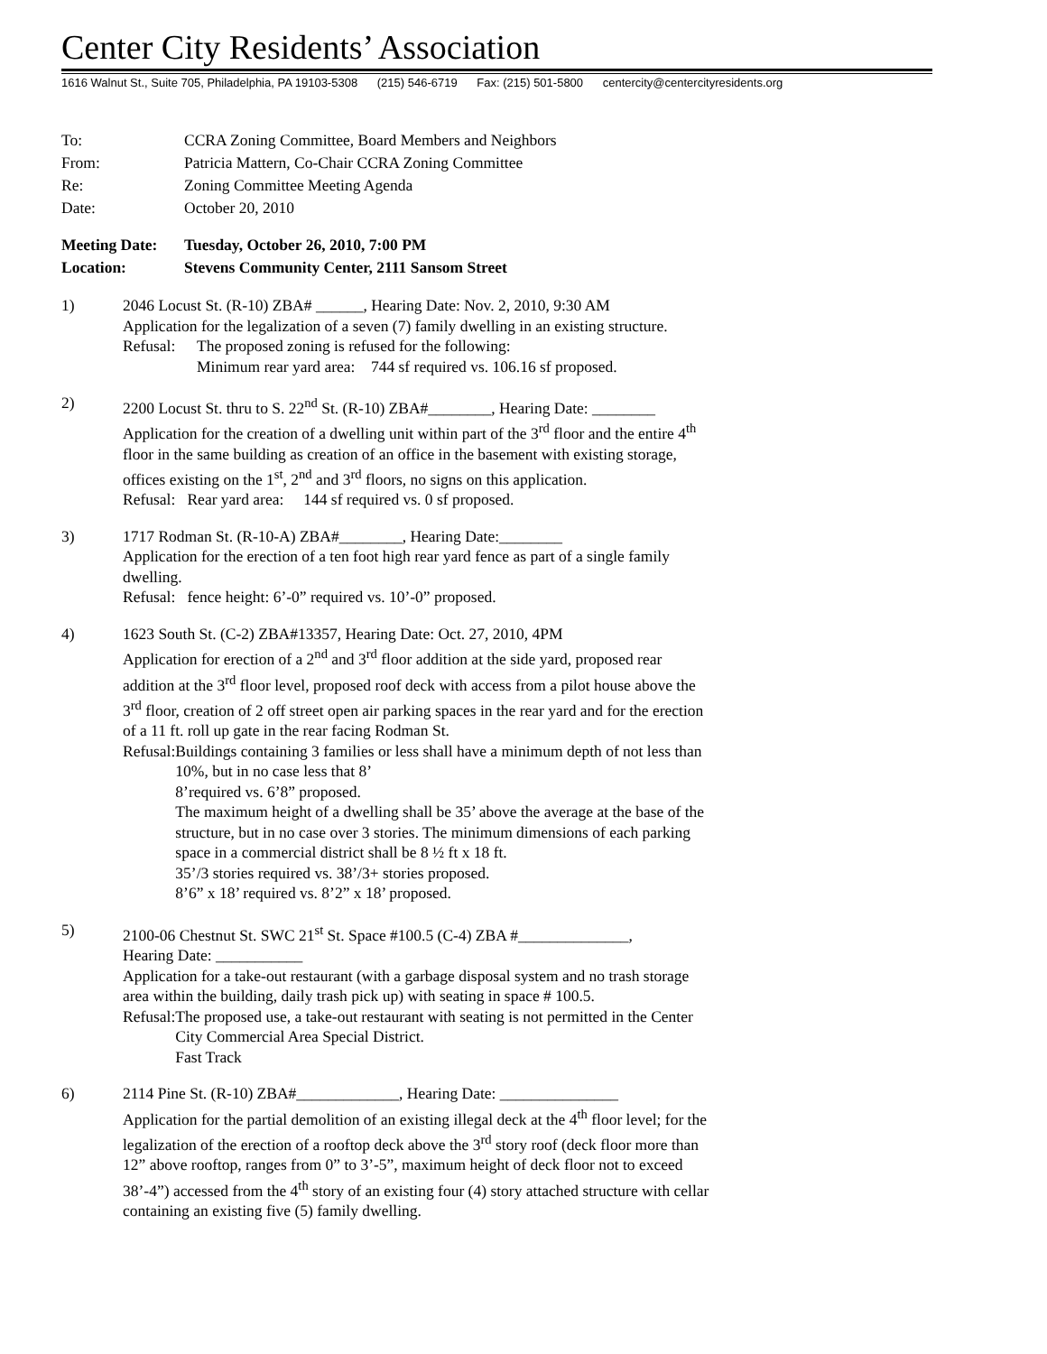Center City Residents’ Association
1616 Walnut St., Suite 705, Philadelphia, PA 19103-5308 (215) 546-6719 Fax: (215) 501-5800 centercity@centercityresidents.org
To: CCRA Zoning Committee, Board Members and Neighbors
From: Patricia Mattern, Co-Chair CCRA Zoning Committee
Re: Zoning Committee Meeting Agenda
Date: October 20, 2010
Meeting Date:
Tuesday, October 26, 2010, 7:00 PM
Location: Stevens Community Center, 2111 Sansom Street
1) 2046 Locust St. (R-10) ZBA# ______, Hearing Date: Nov. 2, 2010, 9:30 AM
Application for the legalization of a seven (7) family dwelling in an existing structure.
Refusal:
The proposed zoning is refused for the following:
Minimum rear yard area: 744 sf required vs. 106.16 sf proposed.
2) 2200 Locust St. thru to S. 22<sup>nd</sup> St. (R-10) ZBA#________, Hearing Date: ________
Application for the creation of a dwelling unit within part of the 3<sup>rd</sup> floor and the entire 4<sup>th</sup> floor in the same building as creation of an office in the basement with existing storage, offices existing on the 1<sup>st</sup>, 2<sup>nd</sup> and 3<sup>rd</sup> floors, no signs on this application.
Refusal: Rear yard area: 144 sf required vs. 0 sf proposed.
3) 1717 Rodman St. (R-10-A) ZBA#________, Hearing Date:________
Application for the erection of a ten foot high rear yard fence as part of a single family dwelling.
Refusal: fence height: 6’-0” required vs. 10’-0” proposed.
4) 1623 South St. (C-2) ZBA#13357, Hearing Date: Oct. 27, 2010, 4PM
Application for erection of a 2<sup>nd</sup> and 3<sup>rd</sup> floor addition at the side yard, proposed rear addition at the 3<sup>rd</sup> floor level, proposed roof deck with access from a pilot house above the 3<sup>rd</sup> floor, creation of 2 off street open air parking spaces in the rear yard and for the erection of a 11 ft. roll up gate in the rear facing Rodman St.
Refusal:
Buildings containing 3 families or less shall have a minimum depth of not less than 10%, but in no case less that 8’
8’required vs. 6’8” proposed.
The maximum height of a dwelling shall be 35’ above the average at the base of the structure, but in no case over 3 stories. The minimum dimensions of each parking space in a commercial district shall be 8 ½ ft x 18 ft.
35’/3 stories required vs. 38’/3+ stories proposed.
8’6” x 18’ required vs. 8’2” x 18’ proposed.
5) 2100-06 Chestnut St. SWC 21<sup>st</sup> St. Space #100.5 (C-4) ZBA #______________,
Hearing Date: ___________
Application for a take-out restaurant (with a garbage disposal system and no trash storage area within the building, daily trash pick up) with seating in space # 100.5.
Refusal:
The proposed use, a take-out restaurant with seating is not permitted in the Center City Commercial Area Special District.
Fast Track
6) 2114 Pine St. (R-10) ZBA#_____________, Hearing Date: _______________
Application for the partial demolition of an existing illegal deck at the 4<sup>th</sup> floor level; for the legalization of the erection of a rooftop deck above the 3<sup>rd</sup> story roof (deck floor more than 12” above rooftop, ranges from 0” to 3’-5”, maximum height of deck floor not to exceed 38’-4”) accessed from the 4<sup>th</sup> story of an existing four (4) story attached structure with cellar containing an existing five (5) family dwelling.